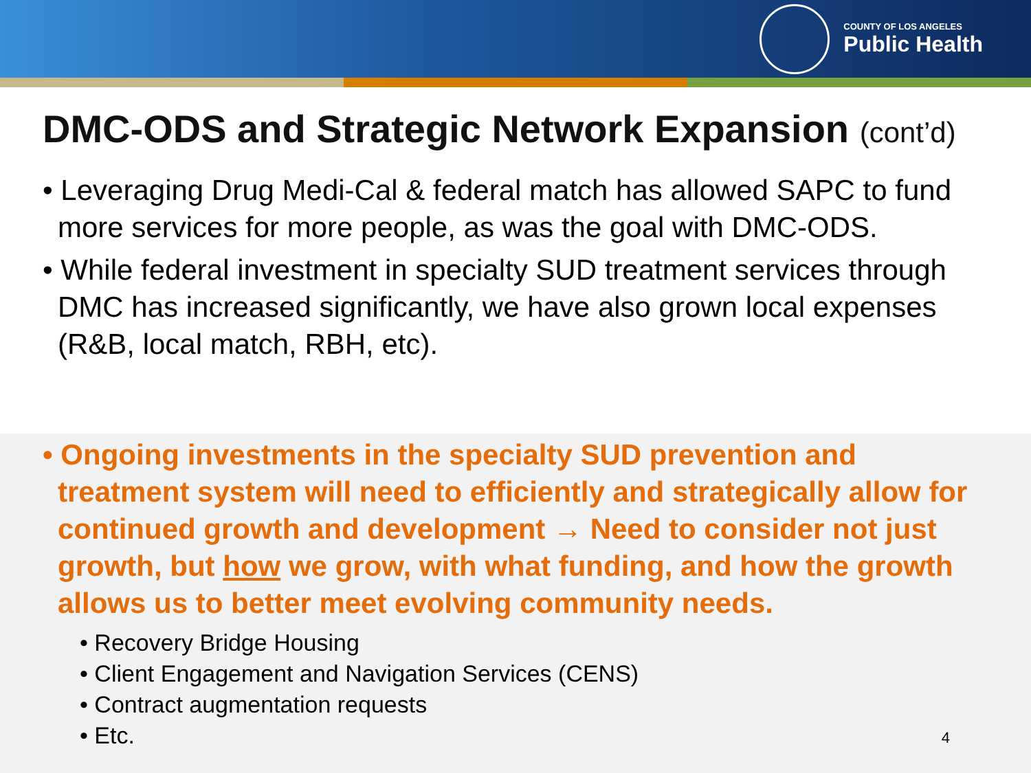COUNTY OF LOS ANGELES
Public Health
DMC-ODS and Strategic Network Expansion (cont’d)
• Leveraging Drug Medi-Cal & federal match has allowed SAPC to fund more services for more people, as was the goal with DMC-ODS.
• While federal investment in specialty SUD treatment services through DMC has increased significantly, we have also grown local expenses (R&B, local match, RBH, etc).
• Ongoing investments in the specialty SUD prevention and treatment system will need to efficiently and strategically allow for continued growth and development → Need to consider not just growth, but how we grow, with what funding, and how the growth allows us to better meet evolving community needs.
• Recovery Bridge Housing
• Client Engagement and Navigation Services (CENS)
• Contract augmentation requests
• Etc.
4